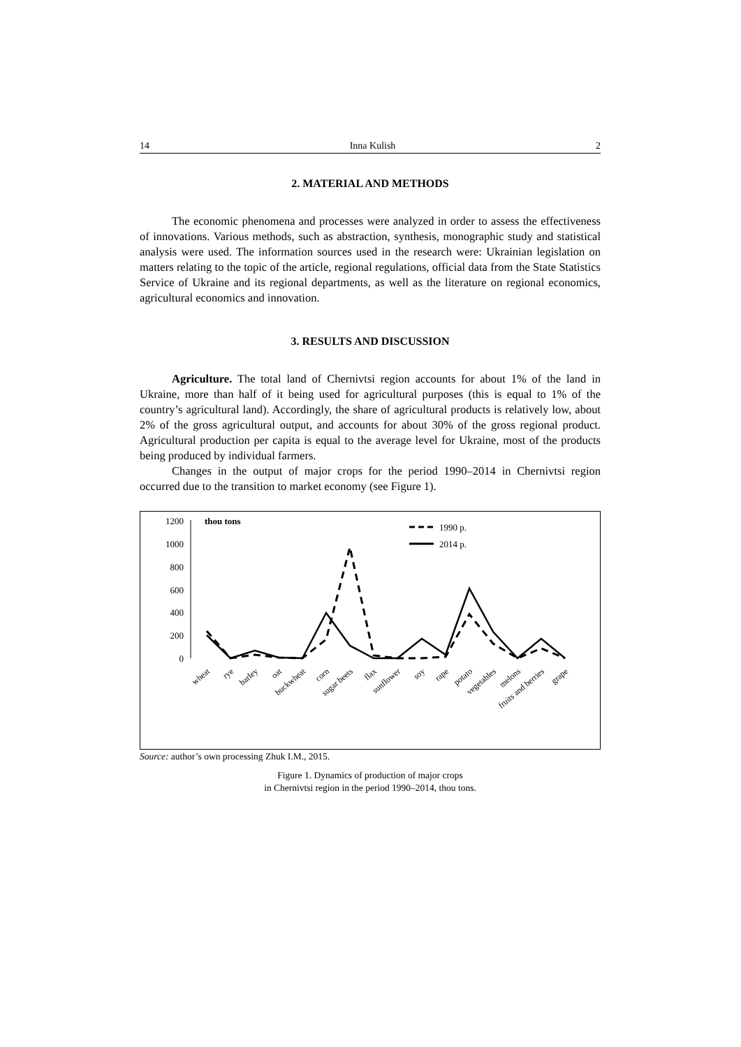14 Inna Kulish 2
2. MATERIAL AND METHODS
The economic phenomena and processes were analyzed in order to assess the effectiveness of innovations. Various methods, such as abstraction, synthesis, monographic study and statistical analysis were used. The information sources used in the research were: Ukrainian legislation on matters relating to the topic of the article, regional regulations, official data from the State Statistics Service of Ukraine and its regional departments, as well as the literature on regional economics, agricultural economics and innovation.
3. RESULTS AND DISCUSSION
Agriculture. The total land of Chernivtsi region accounts for about 1% of the land in Ukraine, more than half of it being used for agricultural purposes (this is equal to 1% of the country’s agricultural land). Accordingly, the share of agricultural products is relatively low, about 2% of the gross agricultural output, and accounts for about 30% of the gross regional product. Agricultural production per capita is equal to the average level for Ukraine, most of the products being produced by individual farmers.
Changes in the output of major crops for the period 1990–2014 in Chernivtsi region occurred due to the transition to market economy (see Figure 1).
1200
1000
800
600
400
200
0
thou tons
1990 p.
2014 p.
wheat
rye
barley
oat
buckwheat
corn
sugar beets
flax
sunflower
soy
rape
potato
vegetables
melons
fruits and berries
grape
Source: author’s own processing Zhuk I.M., 2015.
Figure 1. Dynamics of production of major crops
in Chernivtsi region in the period 1990–2014, thou tons.